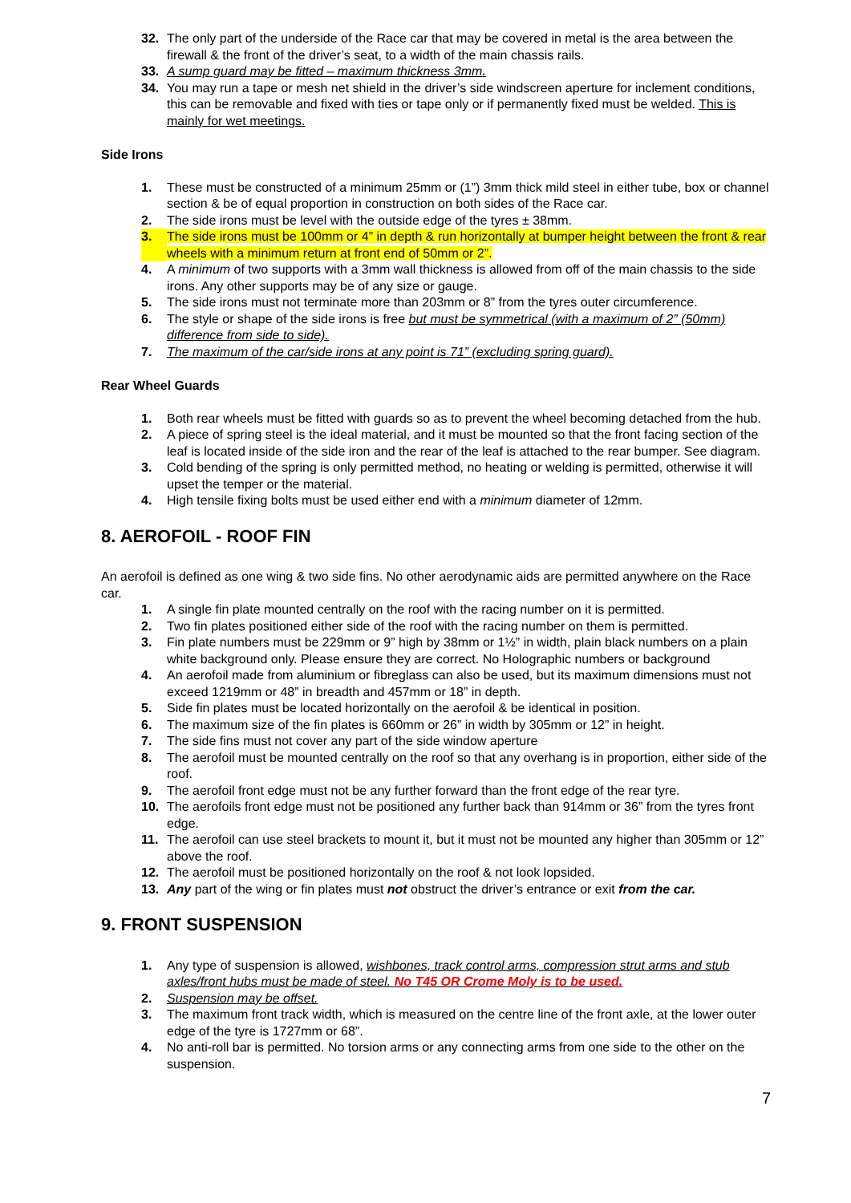32. The only part of the underside of the Race car that may be covered in metal is the area between the firewall & the front of the driver’s seat, to a width of the main chassis rails.
33. A sump guard may be fitted – maximum thickness 3mm.
34. You may run a tape or mesh net shield in the driver’s side windscreen aperture for inclement conditions, this can be removable and fixed with ties or tape only or if permanently fixed must be welded. This is mainly for wet meetings.
Side Irons
1. These must be constructed of a minimum 25mm or (1”) 3mm thick mild steel in either tube, box or channel section & be of equal proportion in construction on both sides of the Race car.
2. The side irons must be level with the outside edge of the tyres ± 38mm.
3. The side irons must be 100mm or 4” in depth & run horizontally at bumper height between the front & rear wheels with a minimum return at front end of 50mm or 2”.
4. A minimum of two supports with a 3mm wall thickness is allowed from off of the main chassis to the side irons. Any other supports may be of any size or gauge.
5. The side irons must not terminate more than 203mm or 8” from the tyres outer circumference.
6. The style or shape of the side irons is free but must be symmetrical (with a maximum of 2” (50mm) difference from side to side).
7. The maximum of the car/side irons at any point is 71” (excluding spring guard).
Rear Wheel Guards
1. Both rear wheels must be fitted with guards so as to prevent the wheel becoming detached from the hub.
2. A piece of spring steel is the ideal material, and it must be mounted so that the front facing section of the leaf is located inside of the side iron and the rear of the leaf is attached to the rear bumper. See diagram.
3. Cold bending of the spring is only permitted method, no heating or welding is permitted, otherwise it will upset the temper or the material.
4. High tensile fixing bolts must be used either end with a minimum diameter of 12mm.
8. AEROFOIL - ROOF FIN
An aerofoil is defined as one wing & two side fins. No other aerodynamic aids are permitted anywhere on the Race car.
1. A single fin plate mounted centrally on the roof with the racing number on it is permitted.
2. Two fin plates positioned either side of the roof with the racing number on them is permitted.
3. Fin plate numbers must be 229mm or 9” high by 38mm or 1½” in width, plain black numbers on a plain white background only. Please ensure they are correct. No Holographic numbers or background
4. An aerofoil made from aluminium or fibreglass can also be used, but its maximum dimensions must not exceed 1219mm or 48” in breadth and 457mm or 18” in depth.
5. Side fin plates must be located horizontally on the aerofoil & be identical in position.
6. The maximum size of the fin plates is 660mm or 26” in width by 305mm or 12” in height.
7. The side fins must not cover any part of the side window aperture
8. The aerofoil must be mounted centrally on the roof so that any overhang is in proportion, either side of the roof.
9. The aerofoil front edge must not be any further forward than the front edge of the rear tyre.
10. The aerofoils front edge must not be positioned any further back than 914mm or 36” from the tyres front edge.
11. The aerofoil can use steel brackets to mount it, but it must not be mounted any higher than 305mm or 12” above the roof.
12. The aerofoil must be positioned horizontally on the roof & not look lopsided.
13. Any part of the wing or fin plates must not obstruct the driver’s entrance or exit from the car.
9. FRONT SUSPENSION
1. Any type of suspension is allowed, wishbones, track control arms, compression strut arms and stub axles/front hubs must be made of steel. No T45 OR Crome Moly is to be used.
2. Suspension may be offset.
3. The maximum front track width, which is measured on the centre line of the front axle, at the lower outer edge of the tyre is 1727mm or 68”.
4. No anti-roll bar is permitted. No torsion arms or any connecting arms from one side to the other on the suspension.
7